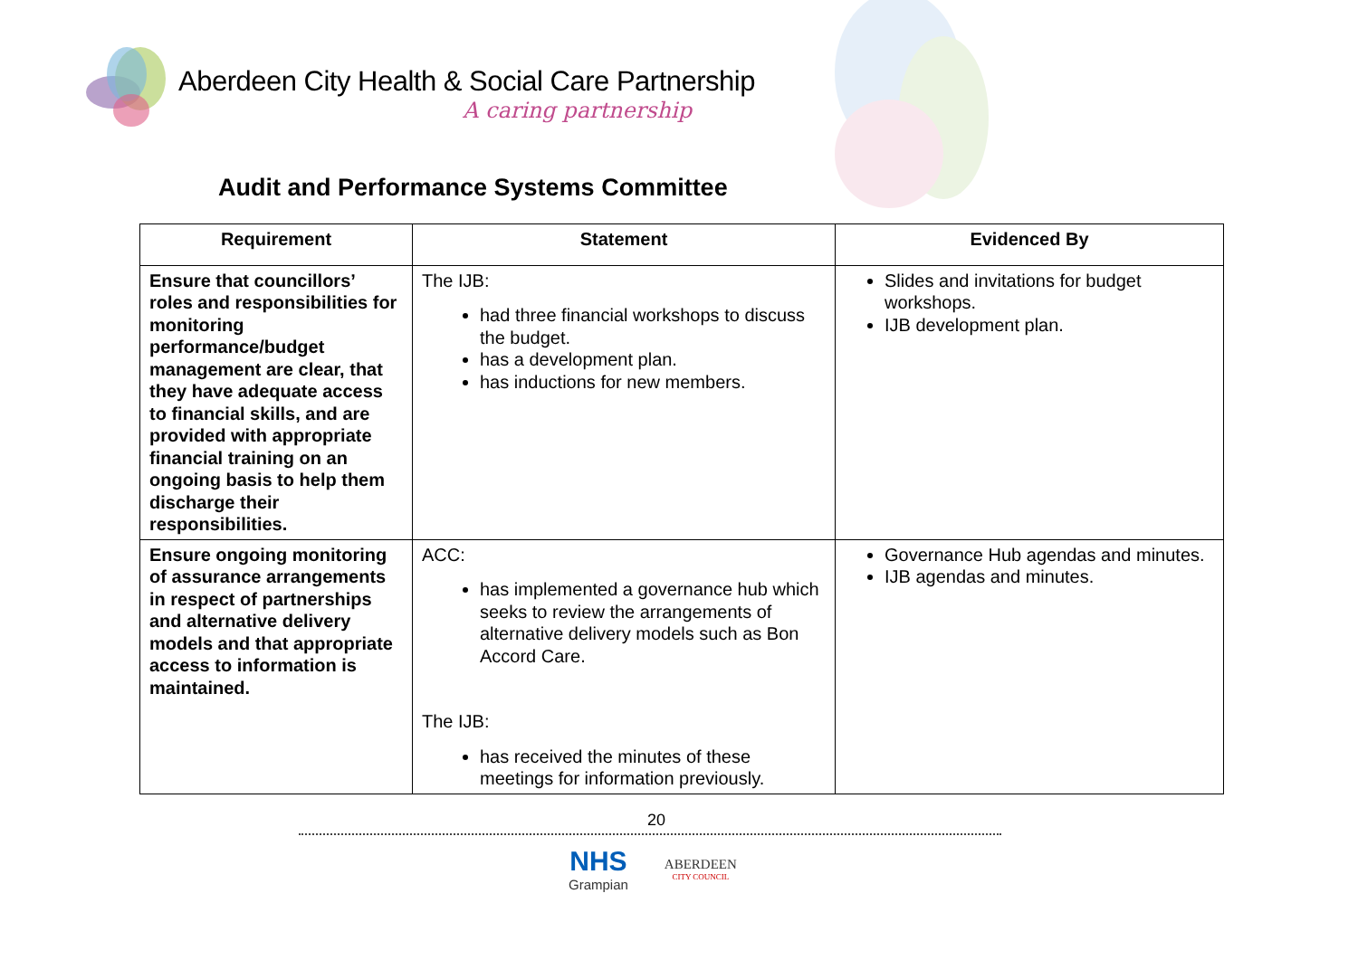Aberdeen City Health & Social Care Partnership
A caring partnership
Audit and Performance Systems Committee
| Requirement | Statement | Evidenced By |
| --- | --- | --- |
| Ensure that councillors’ roles and responsibilities for monitoring performance/budget management are clear, that they have adequate access to financial skills, and are provided with appropriate financial training on an ongoing basis to help them discharge their responsibilities. | The IJB: had three financial workshops to discuss the budget. has a development plan. has inductions for new members. | Slides and invitations for budget workshops. IJB development plan. |
| Ensure ongoing monitoring of assurance arrangements in respect of partnerships and alternative delivery models and that appropriate access to information is maintained. | ACC: has implemented a governance hub which seeks to review the arrangements of alternative delivery models such as Bon Accord Care. The IJB: has received the minutes of these meetings for information previously. | Governance Hub agendas and minutes. IJB agendas and minutes. |
20
NHS
Grampian
ABERDEEN
CITY COUNCIL